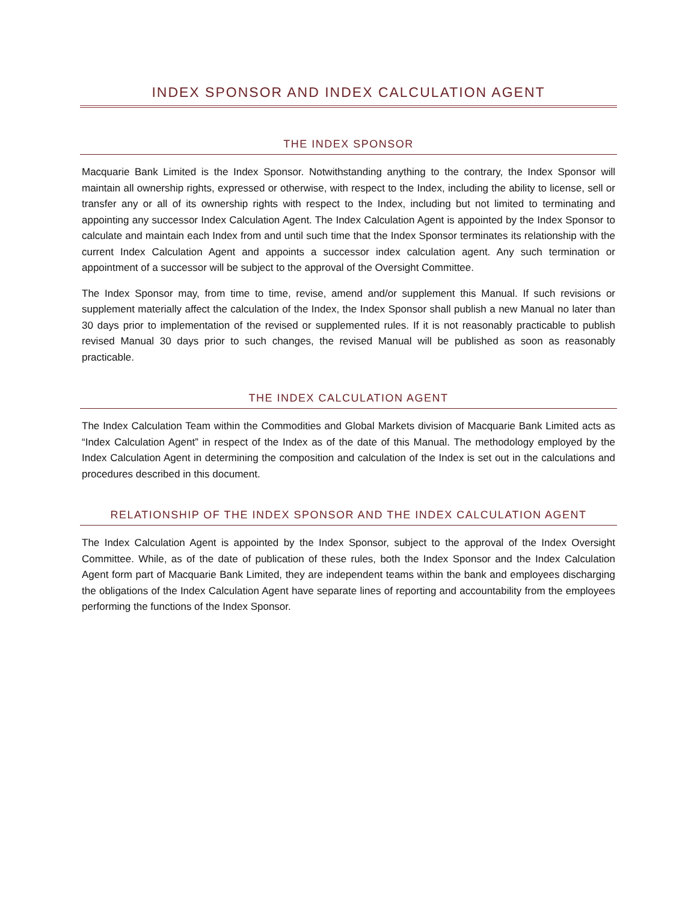INDEX SPONSOR AND INDEX CALCULATION AGENT
THE INDEX SPONSOR
Macquarie Bank Limited is the Index Sponsor. Notwithstanding anything to the contrary, the Index Sponsor will maintain all ownership rights, expressed or otherwise, with respect to the Index, including the ability to license, sell or transfer any or all of its ownership rights with respect to the Index, including but not limited to terminating and appointing any successor Index Calculation Agent. The Index Calculation Agent is appointed by the Index Sponsor to calculate and maintain each Index from and until such time that the Index Sponsor terminates its relationship with the current Index Calculation Agent and appoints a successor index calculation agent. Any such termination or appointment of a successor will be subject to the approval of the Oversight Committee.
The Index Sponsor may, from time to time, revise, amend and/or supplement this Manual. If such revisions or supplement materially affect the calculation of the Index, the Index Sponsor shall publish a new Manual no later than 30 days prior to implementation of the revised or supplemented rules. If it is not reasonably practicable to publish revised Manual 30 days prior to such changes, the revised Manual will be published as soon as reasonably practicable.
THE INDEX CALCULATION AGENT
The Index Calculation Team within the Commodities and Global Markets division of Macquarie Bank Limited acts as “Index Calculation Agent” in respect of the Index as of the date of this Manual. The methodology employed by the Index Calculation Agent in determining the composition and calculation of the Index is set out in the calculations and procedures described in this document.
RELATIONSHIP OF THE INDEX SPONSOR AND THE INDEX CALCULATION AGENT
The Index Calculation Agent is appointed by the Index Sponsor, subject to the approval of the Index Oversight Committee. While, as of the date of publication of these rules, both the Index Sponsor and the Index Calculation Agent form part of Macquarie Bank Limited, they are independent teams within the bank and employees discharging the obligations of the Index Calculation Agent have separate lines of reporting and accountability from the employees performing the functions of the Index Sponsor.